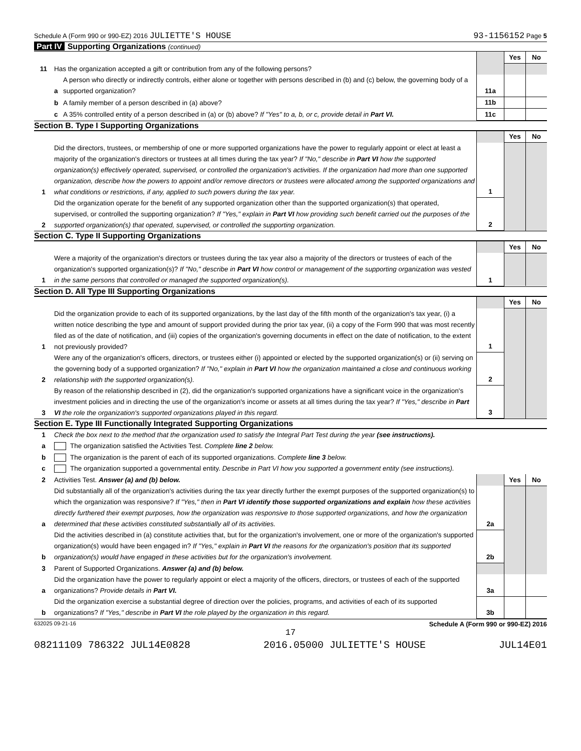Schedule A (Form 990 or 990-EZ) 2016 JULIETTE'S HOUSE
93-1156152 Page 5
Part IV Supporting Organizations (continued)
| | | | | Yes | No |
| 11 | Has the organization accepted a gift or contribution from any of the following persons? | | | | |
| | a | A person who directly or indirectly controls, either alone or together with persons described in (b) and (c) below, the governing body of a supported organization? | 11a | | |
| | b | A family member of a person described in (a) above? | 11b | | |
| | c | A 35% controlled entity of a person described in (a) or (b) above? If "Yes" to a, b, or c, provide detail in Part VI. | 11c | | |
Section B. Type I Supporting Organizations
| | | | Yes | No |
| 1 | Did the directors, trustees, or membership of one or more supported organizations have the power to regularly appoint or elect at least a majority of the organization's directors or trustees at all times during the tax year? If "No," describe in Part VI how the supported organization(s) effectively operated, supervised, or controlled the organization's activities. If the organization had more than one supported organization, describe how the powers to appoint and/or remove directors or trustees were allocated among the supported organizations and what conditions or restrictions, if any, applied to such powers during the tax year. | 1 | | |
| 2 | Did the organization operate for the benefit of any supported organization other than the supported organization(s) that operated, supervised, or controlled the supporting organization? If "Yes," explain in Part VI how providing such benefit carried out the purposes of the supported organization(s) that operated, supervised, or controlled the supporting organization. | 2 | | |
Section C. Type II Supporting Organizations
| | | | Yes | No |
| 1 | Were a majority of the organization's directors or trustees during the tax year also a majority of the directors or trustees of each of the organization's supported organization(s)? If "No," describe in Part VI how control or management of the supporting organization was vested in the same persons that controlled or managed the supported organization(s). | 1 | | |
Section D. All Type III Supporting Organizations
| | | | Yes | No |
| 1 | Did the organization provide to each of its supported organizations, by the last day of the fifth month of the organization's tax year, (i) a written notice describing the type and amount of support provided during the prior tax year, (ii) a copy of the Form 990 that was most recently filed as of the date of notification, and (iii) copies of the organization's governing documents in effect on the date of notification, to the extent not previously provided? | 1 | | |
| 2 | Were any of the organization's officers, directors, or trustees either (i) appointed or elected by the supported organization(s) or (ii) serving on the governing body of a supported organization? If "No," explain in Part VI how the organization maintained a close and continuous working relationship with the supported organization(s). | 2 | | |
| 3 | By reason of the relationship described in (2), did the organization's supported organizations have a significant voice in the organization's investment policies and in directing the use of the organization's income or assets at all times during the tax year? If "Yes," describe in Part VI the role the organization's supported organizations played in this regard. | 3 | | |
Section E. Type III Functionally Integrated Supporting Organizations
| 1 | Check the box next to the method that the organization used to satisfy the Integral Part Test during the year (see instructions). | | | |
| a | The organization satisfied the Activities Test. Complete line 2 below. | | | |
| b | The organization is the parent of each of its supported organizations. Complete line 3 below. | | | |
| c | The organization supported a governmental entity. Describe in Part VI how you supported a government entity (see instructions). | | | |
| 2 | Activities Test. Answer (a) and (b) below. | | Yes | No |
| a | Did substantially all of the organization's activities during the tax year directly further the exempt purposes of the supported organization(s) to which the organization was responsive? If "Yes," then in Part VI identify those supported organizations and explain how these activities directly furthered their exempt purposes, how the organization was responsive to those supported organizations, and how the organization determined that these activities constituted substantially all of its activities. | 2a | | |
| b | Did the activities described in (a) constitute activities that, but for the organization's involvement, one or more of the organization's supported organization(s) would have been engaged in? If "Yes," explain in Part VI the reasons for the organization's position that its supported organization(s) would have engaged in these activities but for the organization's involvement. | 2b | | |
| 3 | Parent of Supported Organizations. Answer (a) and (b) below. | | | |
| a | Did the organization have the power to regularly appoint or elect a majority of the officers, directors, or trustees of each of the supported organizations? Provide details in Part VI. | 3a | | |
| b | Did the organization exercise a substantial degree of direction over the policies, programs, and activities of each of its supported organizations? If "Yes," describe in Part VI the role played by the organization in this regard. | 3b | | |
632025 09-21-16 Schedule A (Form 990 or 990-EZ) 2016
17
08211109 786322 JUL14E0828 2016.05000 JULIETTE'S HOUSE JUL14E01